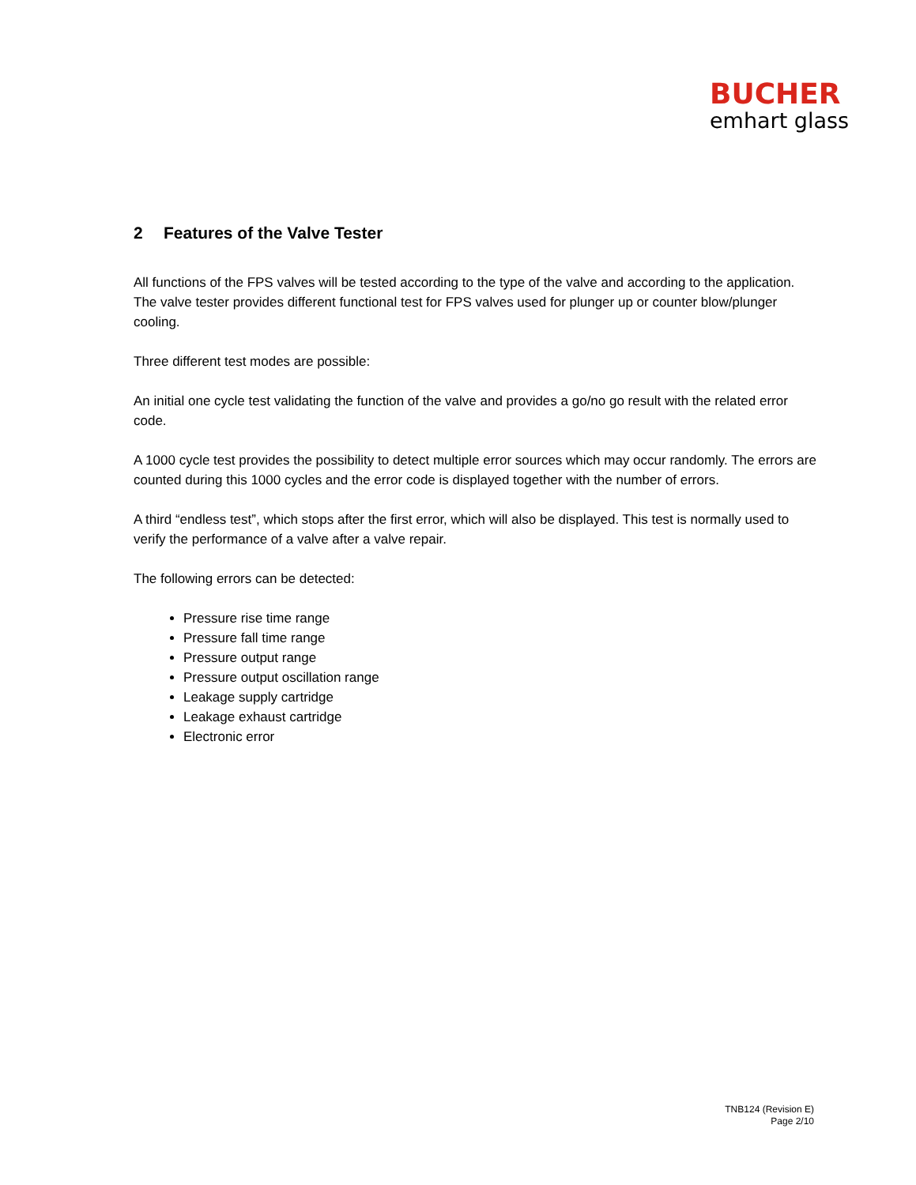BUCHER
emhart glass
2 Features of the Valve Tester
All functions of the FPS valves will be tested according to the type of the valve and according to the application. The valve tester provides different functional test for FPS valves used for plunger up or counter blow/plunger cooling.
Three different test modes are possible:
An initial one cycle test validating the function of the valve and provides a go/no go result with the related error code.
A 1000 cycle test provides the possibility to detect multiple error sources which may occur randomly. The errors are counted during this 1000 cycles and the error code is displayed together with the number of errors.
A third “endless test”, which stops after the first error, which will also be displayed. This test is normally used to verify the performance of a valve after a valve repair.
The following errors can be detected:
Pressure rise time range
Pressure fall time range
Pressure output range
Pressure output oscillation range
Leakage supply cartridge
Leakage exhaust cartridge
Electronic error
TNB124 (Revision E)
Page 2/10